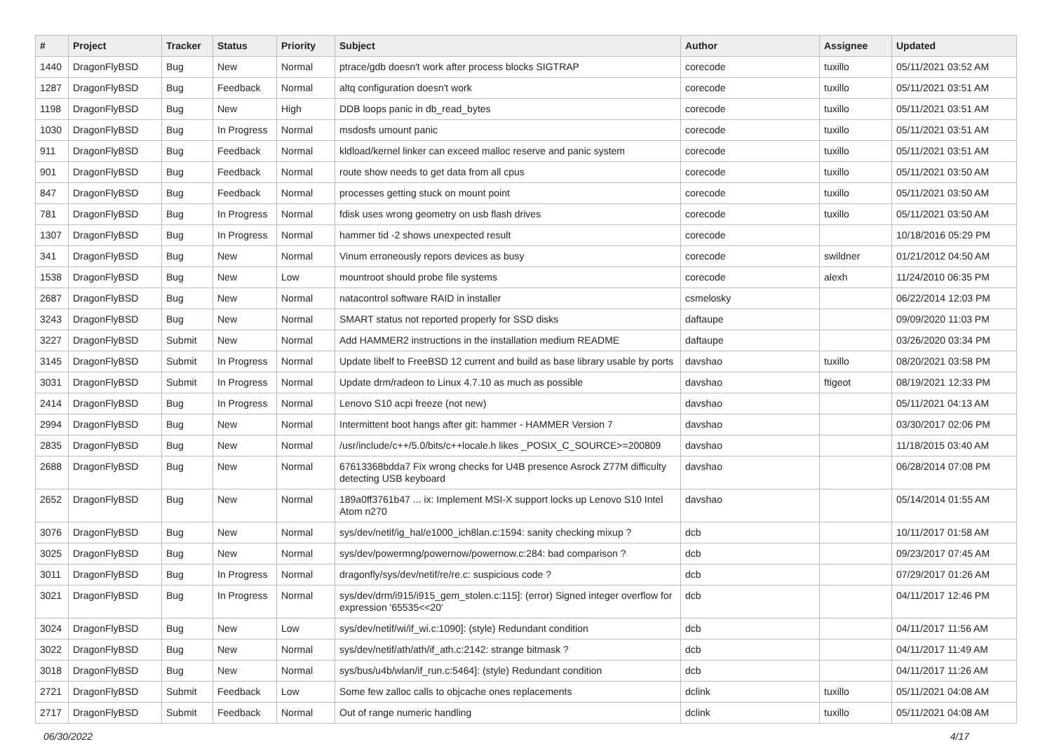| # | Project | Tracker | Status | Priority | Subject | Author | Assignee | Updated |
| --- | --- | --- | --- | --- | --- | --- | --- | --- |
| 1440 | DragonFlyBSD | Bug | New | Normal | ptrace/gdb doesn't work after process blocks SIGTRAP | corecode | tuxillo | 05/11/2021 03:52 AM |
| 1287 | DragonFlyBSD | Bug | Feedback | Normal | altq configuration doesn't work | corecode | tuxillo | 05/11/2021 03:51 AM |
| 1198 | DragonFlyBSD | Bug | New | High | DDB loops panic in db_read_bytes | corecode | tuxillo | 05/11/2021 03:51 AM |
| 1030 | DragonFlyBSD | Bug | In Progress | Normal | msdosfs umount panic | corecode | tuxillo | 05/11/2021 03:51 AM |
| 911 | DragonFlyBSD | Bug | Feedback | Normal | kldload/kernel linker can exceed malloc reserve and panic system | corecode | tuxillo | 05/11/2021 03:51 AM |
| 901 | DragonFlyBSD | Bug | Feedback | Normal | route show needs to get data from all cpus | corecode | tuxillo | 05/11/2021 03:50 AM |
| 847 | DragonFlyBSD | Bug | Feedback | Normal | processes getting stuck on mount point | corecode | tuxillo | 05/11/2021 03:50 AM |
| 781 | DragonFlyBSD | Bug | In Progress | Normal | fdisk uses wrong geometry on usb flash drives | corecode | tuxillo | 05/11/2021 03:50 AM |
| 1307 | DragonFlyBSD | Bug | In Progress | Normal | hammer tid -2 shows unexpected result | corecode | | 10/18/2016 05:29 PM |
| 341 | DragonFlyBSD | Bug | New | Normal | Vinum erroneously repors devices as busy | corecode | swildner | 01/21/2012 04:50 AM |
| 1538 | DragonFlyBSD | Bug | New | Low | mountroot should probe file systems | corecode | alexh | 11/24/2010 06:35 PM |
| 2687 | DragonFlyBSD | Bug | New | Normal | natacontrol software RAID in installer | csmelosky | | 06/22/2014 12:03 PM |
| 3243 | DragonFlyBSD | Bug | New | Normal | SMART status not reported properly for SSD disks | daftaupe | | 09/09/2020 11:03 PM |
| 3227 | DragonFlyBSD | Submit | New | Normal | Add HAMMER2 instructions in the installation medium README | daftaupe | | 03/26/2020 03:34 PM |
| 3145 | DragonFlyBSD | Submit | In Progress | Normal | Update libelf to FreeBSD 12 current and build as base library usable by ports | davshao | tuxillo | 08/20/2021 03:58 PM |
| 3031 | DragonFlyBSD | Submit | In Progress | Normal | Update drm/radeon to Linux 4.7.10 as much as possible | davshao | ftigeot | 08/19/2021 12:33 PM |
| 2414 | DragonFlyBSD | Bug | In Progress | Normal | Lenovo S10 acpi freeze (not new) | davshao | | 05/11/2021 04:13 AM |
| 2994 | DragonFlyBSD | Bug | New | Normal | Intermittent boot hangs after git: hammer - HAMMER Version 7 | davshao | | 03/30/2017 02:06 PM |
| 2835 | DragonFlyBSD | Bug | New | Normal | /usr/include/c++/5.0/bits/c++locale.h likes _POSIX_C_SOURCE>=200809 | davshao | | 11/18/2015 03:40 AM |
| 2688 | DragonFlyBSD | Bug | New | Normal | 67613368bdda7 Fix wrong checks for U4B presence Asrock Z77M difficulty detecting USB keyboard | davshao | | 06/28/2014 07:08 PM |
| 2652 | DragonFlyBSD | Bug | New | Normal | 189a0ff3761b47 ... ix: Implement MSI-X support locks up Lenovo S10 Intel Atom n270 | davshao | | 05/14/2014 01:55 AM |
| 3076 | DragonFlyBSD | Bug | New | Normal | sys/dev/netif/ig_hal/e1000_ich8lan.c:1594: sanity checking mixup ? | dcb | | 10/11/2017 01:58 AM |
| 3025 | DragonFlyBSD | Bug | New | Normal | sys/dev/powermng/powernow/powernow.c:284: bad comparison ? | dcb | | 09/23/2017 07:45 AM |
| 3011 | DragonFlyBSD | Bug | In Progress | Normal | dragonfly/sys/dev/netif/re/re.c: suspicious code ? | dcb | | 07/29/2017 01:26 AM |
| 3021 | DragonFlyBSD | Bug | In Progress | Normal | sys/dev/drm/i915/i915_gem_stolen.c:115]: (error) Signed integer overflow for expression '65535<<20' | dcb | | 04/11/2017 12:46 PM |
| 3024 | DragonFlyBSD | Bug | New | Low | sys/dev/netif/wi/if_wi.c:1090]: (style) Redundant condition | dcb | | 04/11/2017 11:56 AM |
| 3022 | DragonFlyBSD | Bug | New | Normal | sys/dev/netif/ath/ath/if_ath.c:2142: strange bitmask ? | dcb | | 04/11/2017 11:49 AM |
| 3018 | DragonFlyBSD | Bug | New | Normal | sys/bus/u4b/wlan/if_run.c:5464]: (style) Redundant condition | dcb | | 04/11/2017 11:26 AM |
| 2721 | DragonFlyBSD | Submit | Feedback | Low | Some few zalloc calls to objcache ones replacements | dclink | tuxillo | 05/11/2021 04:08 AM |
| 2717 | DragonFlyBSD | Submit | Feedback | Normal | Out of range numeric handling | dclink | tuxillo | 05/11/2021 04:08 AM |
06/30/2022 4/17